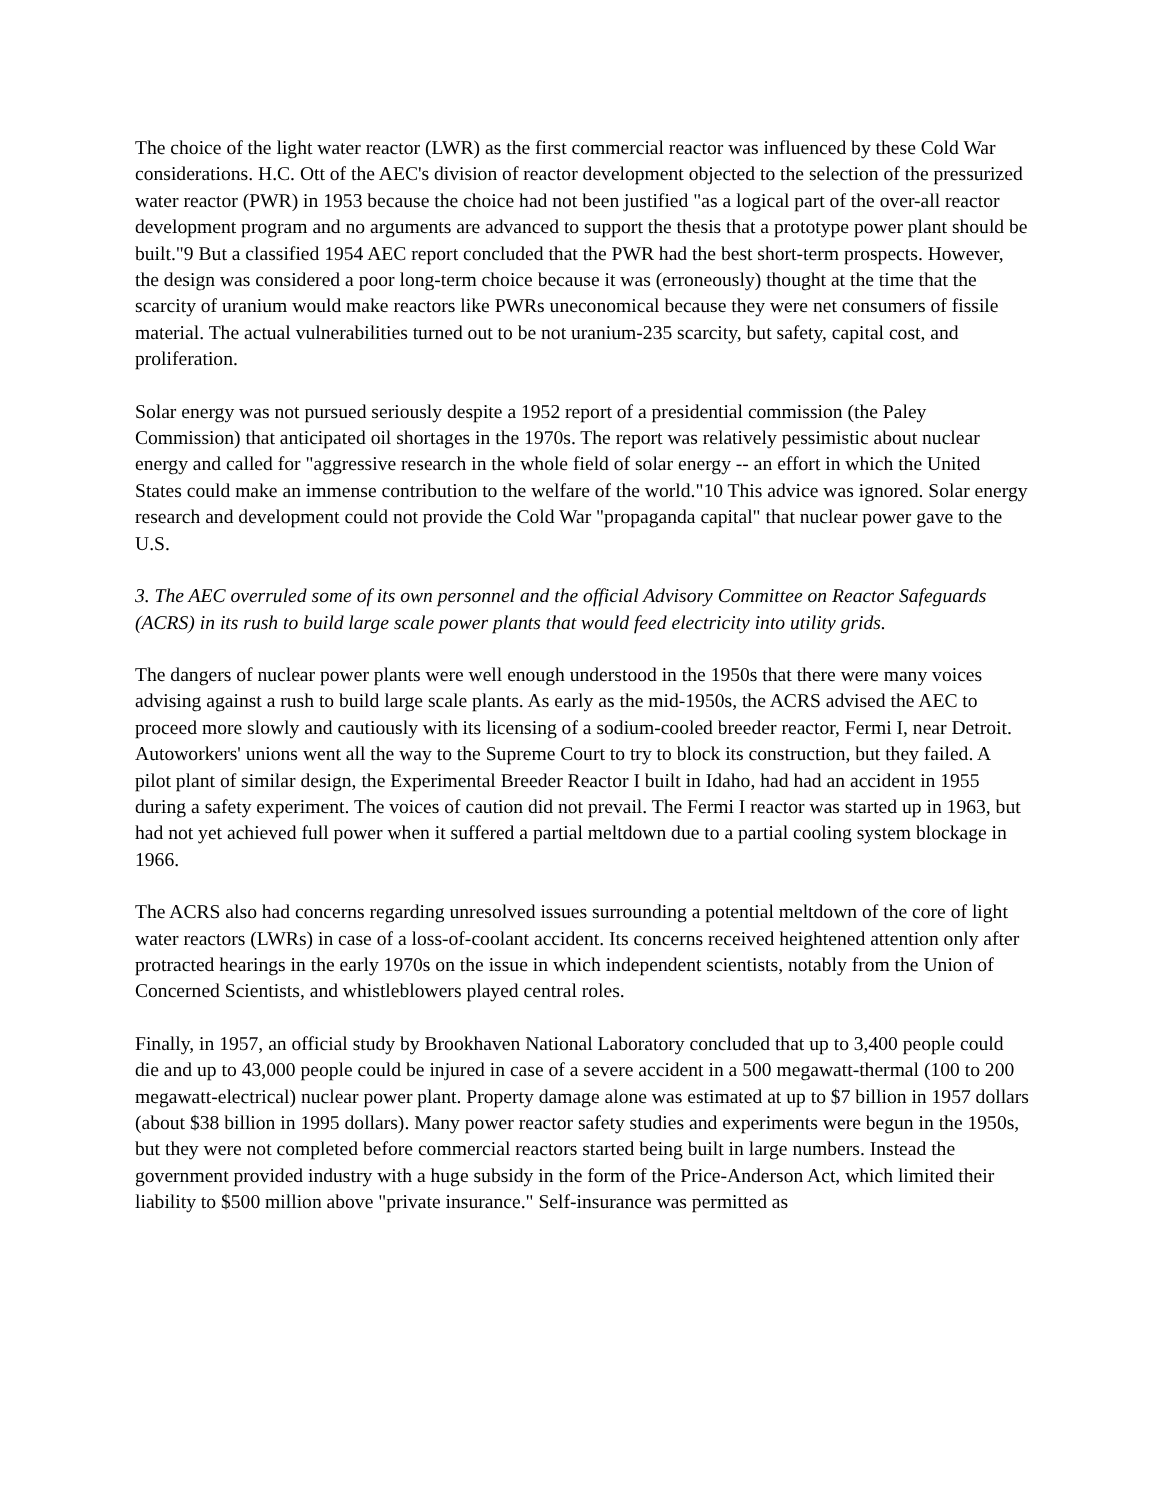The choice of the light water reactor (LWR) as the first commercial reactor was influenced by these Cold War considerations. H.C. Ott of the AEC's division of reactor development objected to the selection of the pressurized water reactor (PWR) in 1953 because the choice had not been justified "as a logical part of the over-all reactor development program and no arguments are advanced to support the thesis that a prototype power plant should be built."9 But a classified 1954 AEC report concluded that the PWR had the best short-term prospects. However, the design was considered a poor long-term choice because it was (erroneously) thought at the time that the scarcity of uranium would make reactors like PWRs uneconomical because they were net consumers of fissile material. The actual vulnerabilities turned out to be not uranium-235 scarcity, but safety, capital cost, and proliferation.
Solar energy was not pursued seriously despite a 1952 report of a presidential commission (the Paley Commission) that anticipated oil shortages in the 1970s. The report was relatively pessimistic about nuclear energy and called for "aggressive research in the whole field of solar energy -- an effort in which the United States could make an immense contribution to the welfare of the world."10 This advice was ignored. Solar energy research and development could not provide the Cold War "propaganda capital" that nuclear power gave to the U.S.
3. The AEC overruled some of its own personnel and the official Advisory Committee on Reactor Safeguards (ACRS) in its rush to build large scale power plants that would feed electricity into utility grids.
The dangers of nuclear power plants were well enough understood in the 1950s that there were many voices advising against a rush to build large scale plants. As early as the mid-1950s, the ACRS advised the AEC to proceed more slowly and cautiously with its licensing of a sodium-cooled breeder reactor, Fermi I, near Detroit. Autoworkers' unions went all the way to the Supreme Court to try to block its construction, but they failed. A pilot plant of similar design, the Experimental Breeder Reactor I built in Idaho, had had an accident in 1955 during a safety experiment. The voices of caution did not prevail. The Fermi I reactor was started up in 1963, but had not yet achieved full power when it suffered a partial meltdown due to a partial cooling system blockage in 1966.
The ACRS also had concerns regarding unresolved issues surrounding a potential meltdown of the core of light water reactors (LWRs) in case of a loss-of-coolant accident. Its concerns received heightened attention only after protracted hearings in the early 1970s on the issue in which independent scientists, notably from the Union of Concerned Scientists, and whistleblowers played central roles.
Finally, in 1957, an official study by Brookhaven National Laboratory concluded that up to 3,400 people could die and up to 43,000 people could be injured in case of a severe accident in a 500 megawatt-thermal (100 to 200 megawatt-electrical) nuclear power plant. Property damage alone was estimated at up to $7 billion in 1957 dollars (about $38 billion in 1995 dollars). Many power reactor safety studies and experiments were begun in the 1950s, but they were not completed before commercial reactors started being built in large numbers. Instead the government provided industry with a huge subsidy in the form of the Price-Anderson Act, which limited their liability to $500 million above "private insurance." Self-insurance was permitted as